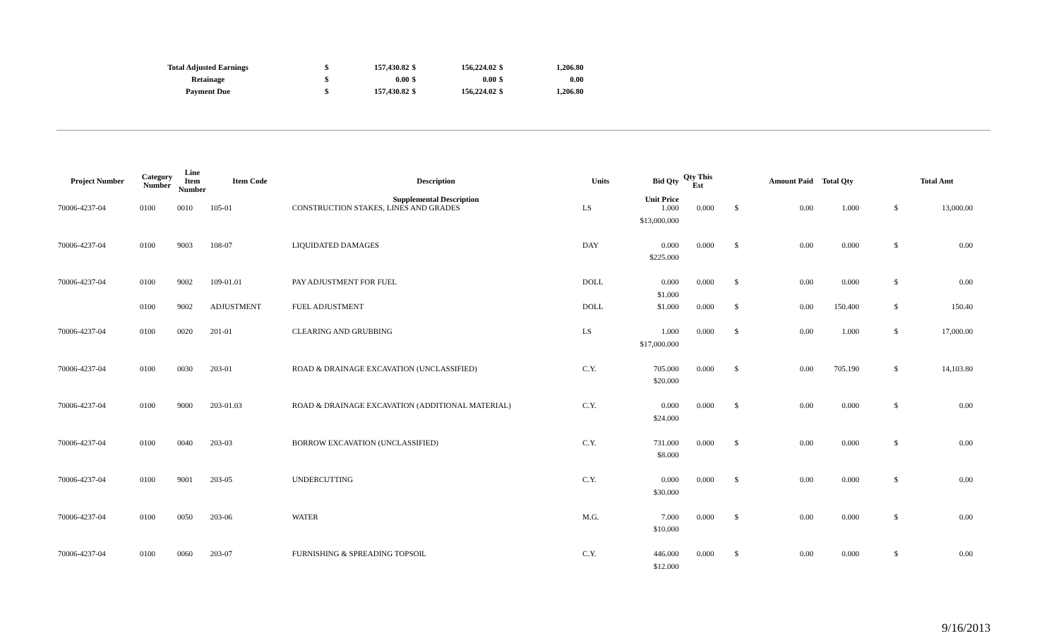| Total Adjusted Earnings | | $ | 157,430.82 | $ | 156,224.02 | $ | 1,206.80 |
| Retainage | | $ | 0.00 | $ | 0.00 | $ | 0.00 |
| Payment Due | | $ | 157,430.82 | $ | 156,224.02 | $ | 1,206.80 |
| Project Number | Category Number | Line Item Number | Item Code | Description | Units | Bid Qty | Qty This Est | | Amount Paid | Total Qty | | Total Amt |
| --- | --- | --- | --- | --- | --- | --- | --- | --- | --- | --- | --- | --- |
| | | | | Supplemental Description | | Unit Price | | | | | | |
| 70006-4237-04 | 0100 | 0010 | 105-01 | CONSTRUCTION STAKES, LINES AND GRADES | LS | 1.000 | 0.000 | $ | 0.00 | 1.000 | $ | 13,000.00 |
| | | | | | | $13,000.000 | | | | | | |
| 70006-4237-04 | 0100 | 9003 | 108-07 | LIQUIDATED DAMAGES | DAY | 0.000 | 0.000 | $ | 0.00 | 0.000 | $ | 0.00 |
| | | | | | | $225.000 | | | | | | |
| 70006-4237-04 | 0100 | 9002 | 109-01.01 | PAY ADJUSTMENT FOR FUEL | DOLL | 0.000 | 0.000 | $ | 0.00 | 0.000 | $ | 0.00 |
| | | | | | | $1.000 | | | | | | |
| | 0100 | 9002 | ADJUSTMENT | FUEL ADJUSTMENT | DOLL | $1.000 | 0.000 | $ | 0.00 | 150.400 | $ | 150.40 |
| 70006-4237-04 | 0100 | 0020 | 201-01 | CLEARING AND GRUBBING | LS | 1.000 | 0.000 | $ | 0.00 | 1.000 | $ | 17,000.00 |
| | | | | | | $17,000.000 | | | | | | |
| 70006-4237-04 | 0100 | 0030 | 203-01 | ROAD & DRAINAGE EXCAVATION (UNCLASSIFIED) | C.Y. | 705.000 | 0.000 | $ | 0.00 | 705.190 | $ | 14,103.80 |
| | | | | | | $20.000 | | | | | | |
| 70006-4237-04 | 0100 | 9000 | 203-01.03 | ROAD & DRAINAGE EXCAVATION (ADDITIONAL MATERIAL) | C.Y. | 0.000 | 0.000 | $ | 0.00 | 0.000 | $ | 0.00 |
| | | | | | | $24.000 | | | | | | |
| 70006-4237-04 | 0100 | 0040 | 203-03 | BORROW EXCAVATION (UNCLASSIFIED) | C.Y. | 731.000 | 0.000 | $ | 0.00 | 0.000 | $ | 0.00 |
| | | | | | | $8.000 | | | | | | |
| 70006-4237-04 | 0100 | 9001 | 203-05 | UNDERCUTTING | C.Y. | 0.000 | 0.000 | $ | 0.00 | 0.000 | $ | 0.00 |
| | | | | | | $30.000 | | | | | | |
| 70006-4237-04 | 0100 | 0050 | 203-06 | WATER | M.G. | 7.000 | 0.000 | $ | 0.00 | 0.000 | $ | 0.00 |
| | | | | | | $10.000 | | | | | | |
| 70006-4237-04 | 0100 | 0060 | 203-07 | FURNISHING & SPREADING TOPSOIL | C.Y. | 446.000 | 0.000 | $ | 0.00 | 0.000 | $ | 0.00 |
| | | | | | | $12.000 | | | | | | |
9/16/2013